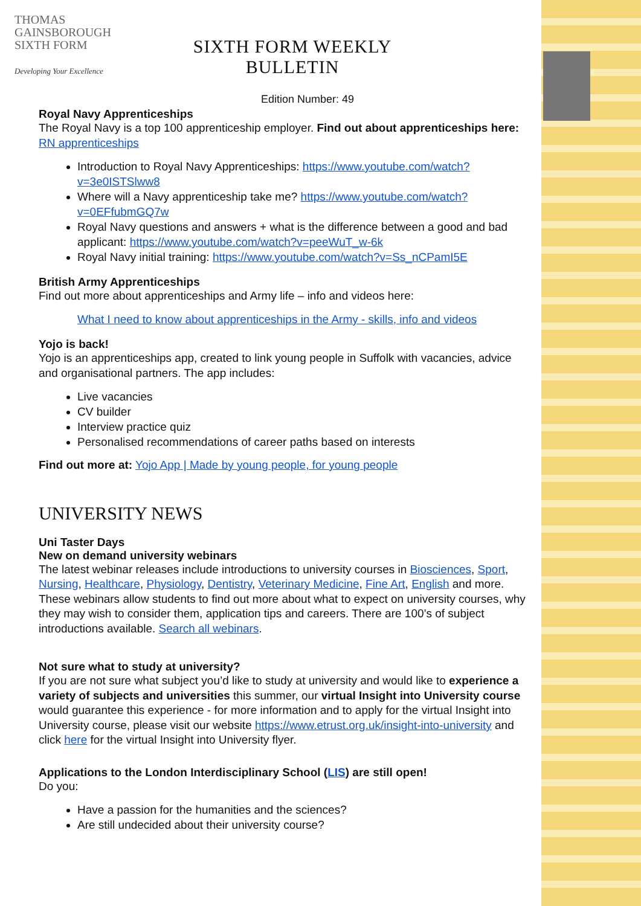THOMAS
GAINSBOROUGH
SIXTH FORM
Developing Your Excellence
SIXTH FORM WEEKLY BULLETIN
Edition Number: 49
Royal Navy Apprenticeships
The Royal Navy is a top 100 apprenticeship employer. Find out about apprenticeships here: RN apprenticeships
Introduction to Royal Navy Apprenticeships: https://www.youtube.com/watch?v=3e0ISTSlww8
Where will a Navy apprenticeship take me? https://www.youtube.com/watch?v=0EFfubmGQ7w
Royal Navy questions and answers + what is the difference between a good and bad applicant: https://www.youtube.com/watch?v=peeWuT_w-6k
Royal Navy initial training: https://www.youtube.com/watch?v=Ss_nCPamI5E
British Army Apprenticeships
Find out more about apprenticeships and Army life – info and videos here:
What I need to know about apprenticeships in the Army - skills, info and videos
Yojo is back!
Yojo is an apprenticeships app, created to link young people in Suffolk with vacancies, advice and organisational partners. The app includes:
Live vacancies
CV builder
Interview practice quiz
Personalised recommendations of career paths based on interests
Find out more at: Yojo App | Made by young people, for young people
UNIVERSITY NEWS
Uni Taster Days
New on demand university webinars
The latest webinar releases include introductions to university courses in Biosciences, Sport, Nursing, Healthcare, Physiology, Dentistry, Veterinary Medicine, Fine Art, English and more. These webinars allow students to find out more about what to expect on university courses, why they may wish to consider them, application tips and careers. There are 100’s of subject introductions available. Search all webinars.
Not sure what to study at university?
If you are not sure what subject you’d like to study at university and would like to experience a variety of subjects and universities this summer, our virtual Insight into University course would guarantee this experience - for more information and to apply for the virtual Insight into University course, please visit our website https://www.etrust.org.uk/insight-into-university and click here for the virtual Insight into University flyer.
Applications to the London Interdisciplinary School (LIS) are still open!
Do you:
Have a passion for the humanities and the sciences?
Are still undecided about their university course?